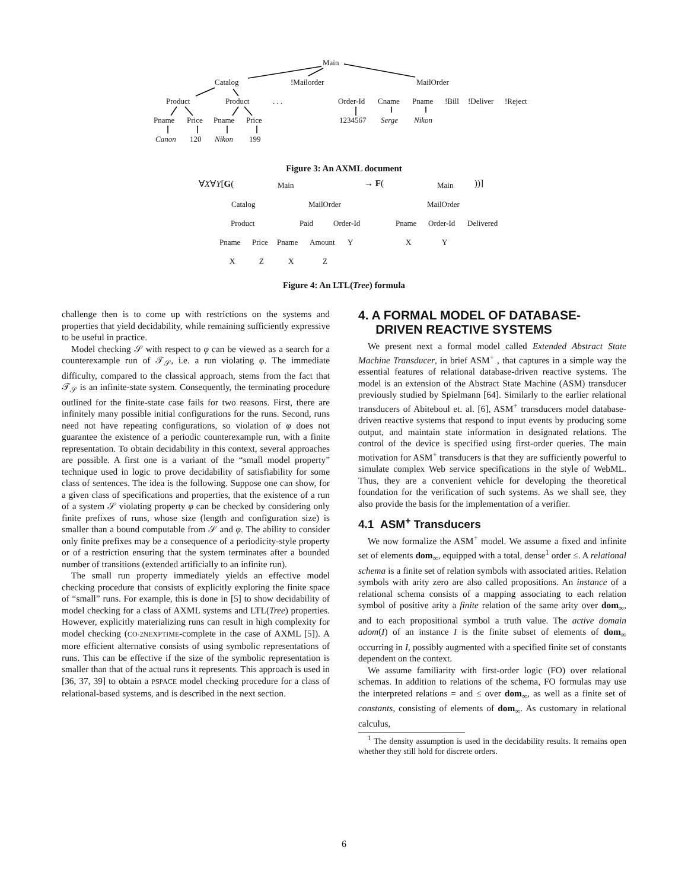Main
Catalog!Mailorder MailOrder
Product Product. . . Order-Id Cname Pname!Bill!Deliver!Reject
Pname Price Pname Price 1234567 Serge Nikon
Canon 120 Nikon 199
Figure 3: An AXML document
∀X∀Y[G(Main → F(Main))]
Catalog MailOrder MailOrder
Product Paid Order-Id Pname Order-Id Delivered
Pname Price Pname Amount Y X Y
X Z X Z
Figure 4: An LTL(Tree) formula
challenge then is to come up with restrictions on the systems and properties that yield decidability, while remaining sufficiently expressive to be useful in practice.
Model checking 𝒮 with respect to φ can be viewed as a search for a counterexample run of 𝒯<sub>𝒮</sub>, i.e. a run violating φ. The immediate difficulty, compared to the classical approach, stems from the fact that 𝒯<sub>𝒮</sub> is an infinite-state system. Consequently, the terminating procedure outlined for the finite-state case fails for two reasons. First, there are infinitely many possible initial configurations for the runs. Second, runs need not have repeating configurations, so violation of φ does not guarantee the existence of a periodic counterexample run, with a finite representation. To obtain decidability in this context, several approaches are possible. A first one is a variant of the “small model property” technique used in logic to prove decidability of satisfiability for some class of sentences. The idea is the following. Suppose one can show, for a given class of specifications and properties, that the existence of a run of a system 𝒮 violating property φ can be checked by considering only finite prefixes of runs, whose size (length and configuration size) is smaller than a bound computable from 𝒮 and φ. The ability to consider only finite prefixes may be a consequence of a periodicity-style property or of a restriction ensuring that the system terminates after a bounded number of transitions (extended artificially to an infinite run).
The small run property immediately yields an effective model checking procedure that consists of explicitly exploring the finite space of “small” runs. For example, this is done in [5] to show decidability of model checking for a class of AXML systems and LTL(Tree) properties. However, explicitly materializing runs can result in high complexity for model checking (CO-2NEXPTIME-complete in the case of AXML [5]). A more efficient alternative consists of using symbolic representations of runs. This can be effective if the size of the symbolic representation is smaller than that of the actual runs it represents. This approach is used in [36, 37, 39] to obtain a PSPACE model checking procedure for a class of relational-based systems, and is described in the next section.
4. A FORMAL MODEL OF DATABASE-
DRIVEN REACTIVE SYSTEMS
We present next a formal model called Extended Abstract State Machine Transducer, in brief ASM<sup>+</sup> , that captures in a simple way the essential features of relational database-driven reactive systems. The model is an extension of the Abstract State Machine (ASM) transducer previously studied by Spielmann [64]. Similarly to the earlier relational transducers of Abiteboul et. al. [6], ASM<sup>+</sup> transducers model database-driven reactive systems that respond to input events by producing some output, and maintain state information in designated relations. The control of the device is specified using first-order queries. The main motivation for ASM<sup>+</sup> transducers is that they are sufficiently powerful to simulate complex Web service specifications in the style of WebML. Thus, they are a convenient vehicle for developing the theoretical foundation for the verification of such systems. As we shall see, they also provide the basis for the implementation of a verifier.
4.1 ASM<sup>+</sup> Transducers
We now formalize the ASM<sup>+</sup> model. We assume a fixed and infinite set of elements dom<sub>∞</sub>, equipped with a total, dense<sup>1</sup> order ≤. A relational schema is a finite set of relation symbols with associated arities. Relation symbols with arity zero are also called propositions. An instance of a relational schema consists of a mapping associating to each relation symbol of positive arity a finite relation of the same arity over dom<sub>∞</sub>, and to each propositional symbol a truth value. The active domain adom(I) of an instance I is the finite subset of elements of dom<sub>∞</sub> occurring in I, possibly augmented with a specified finite set of constants dependent on the context.
We assume familiarity with first-order logic (FO) over relational schemas. In addition to relations of the schema, FO formulas may use the interpreted relations = and ≤ over dom<sub>∞</sub>, as well as a finite set of constants, consisting of elements of dom<sub>∞</sub>. As customary in relational calculus,
<sup>1</sup> The density assumption is used in the decidability results. It remains open whether they still hold for discrete orders.
6